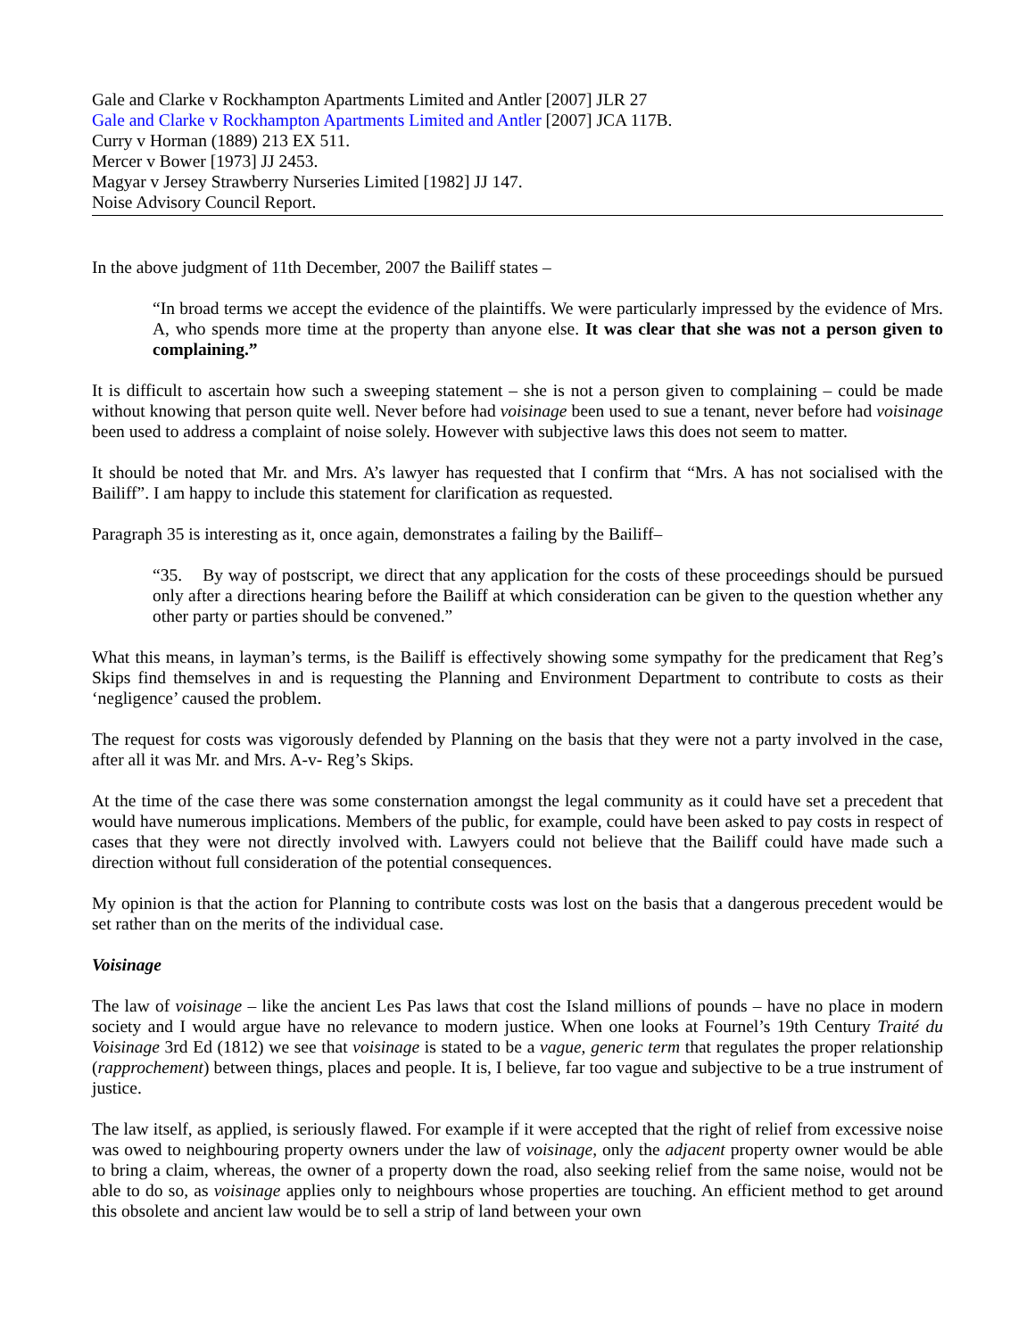Gale and Clarke v Rockhampton Apartments Limited and Antler [2007] JLR 27
Gale and Clarke v Rockhampton Apartments Limited and Antler [2007] JCA 117B.
Curry v Horman (1889) 213 EX 511.
Mercer v Bower [1973] JJ 2453.
Magyar v Jersey Strawberry Nurseries Limited [1982] JJ 147.
Noise Advisory Council Report.
In the above judgment of 11th December, 2007 the Bailiff states –
“In broad terms we accept the evidence of the plaintiffs. We were particularly impressed by the evidence of Mrs. A, who spends more time at the property than anyone else. It was clear that she was not a person given to complaining.”
It is difficult to ascertain how such a sweeping statement – she is not a person given to complaining – could be made without knowing that person quite well. Never before had voisinage been used to sue a tenant, never before had voisinage been used to address a complaint of noise solely. However with subjective laws this does not seem to matter.
It should be noted that Mr. and Mrs. A’s lawyer has requested that I confirm that “Mrs. A has not socialised with the Bailiff”. I am happy to include this statement for clarification as requested.
Paragraph 35 is interesting as it, once again, demonstrates a failing by the Bailiff–
“35. By way of postscript, we direct that any application for the costs of these proceedings should be pursued only after a directions hearing before the Bailiff at which consideration can be given to the question whether any other party or parties should be convened.”
What this means, in layman’s terms, is the Bailiff is effectively showing some sympathy for the predicament that Reg’s Skips find themselves in and is requesting the Planning and Environment Department to contribute to costs as their ‘negligence’ caused the problem.
The request for costs was vigorously defended by Planning on the basis that they were not a party involved in the case, after all it was Mr. and Mrs. A-v- Reg’s Skips.
At the time of the case there was some consternation amongst the legal community as it could have set a precedent that would have numerous implications. Members of the public, for example, could have been asked to pay costs in respect of cases that they were not directly involved with. Lawyers could not believe that the Bailiff could have made such a direction without full consideration of the potential consequences.
My opinion is that the action for Planning to contribute costs was lost on the basis that a dangerous precedent would be set rather than on the merits of the individual case.
Voisinage
The law of voisinage – like the ancient Les Pas laws that cost the Island millions of pounds – have no place in modern society and I would argue have no relevance to modern justice. When one looks at Fournel’s 19th Century Traité du Voisinage 3rd Ed (1812) we see that voisinage is stated to be a vague, generic term that regulates the proper relationship (rapprochement) between things, places and people. It is, I believe, far too vague and subjective to be a true instrument of justice.
The law itself, as applied, is seriously flawed. For example if it were accepted that the right of relief from excessive noise was owed to neighbouring property owners under the law of voisinage, only the adjacent property owner would be able to bring a claim, whereas, the owner of a property down the road, also seeking relief from the same noise, would not be able to do so, as voisinage applies only to neighbours whose properties are touching. An efficient method to get around this obsolete and ancient law would be to sell a strip of land between your own